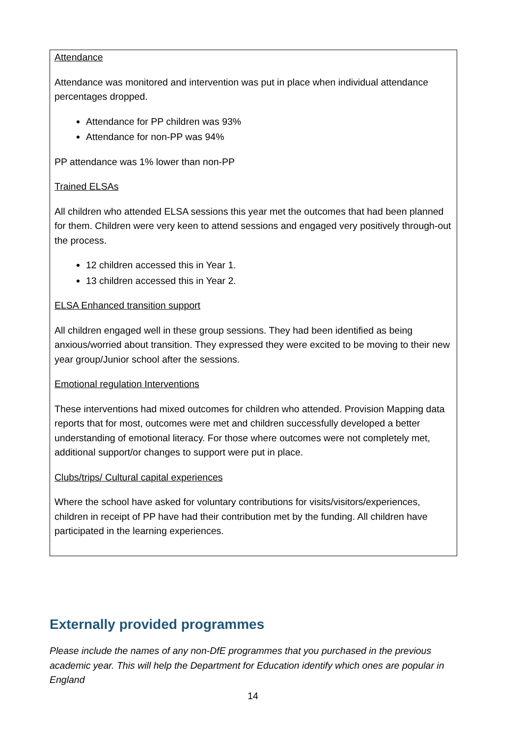Attendance
Attendance was monitored and intervention was put in place when individual attendance percentages dropped.
Attendance for PP children was 93%
Attendance for non-PP was 94%
PP attendance was 1% lower than non-PP
Trained ELSAs
All children who attended ELSA sessions this year met the outcomes that had been planned for them. Children were very keen to attend sessions and engaged very positively through-out the process.
12 children accessed this in Year 1.
13 children accessed this in Year 2.
ELSA Enhanced transition support
All children engaged well in these group sessions. They had been identified as being anxious/worried about transition. They expressed they were excited to be moving to their new year group/Junior school after the sessions.
Emotional regulation Interventions
These interventions had mixed outcomes for children who attended. Provision Mapping data reports that for most, outcomes were met and children successfully developed a better understanding of emotional literacy. For those where outcomes were not completely met, additional support/or changes to support were put in place.
Clubs/trips/ Cultural capital experiences
Where the school have asked for voluntary contributions for visits/visitors/experiences, children in receipt of PP have had their contribution met by the funding. All children have participated in the learning experiences.
Externally provided programmes
Please include the names of any non-DfE programmes that you purchased in the previous academic year. This will help the Department for Education identify which ones are popular in England
14